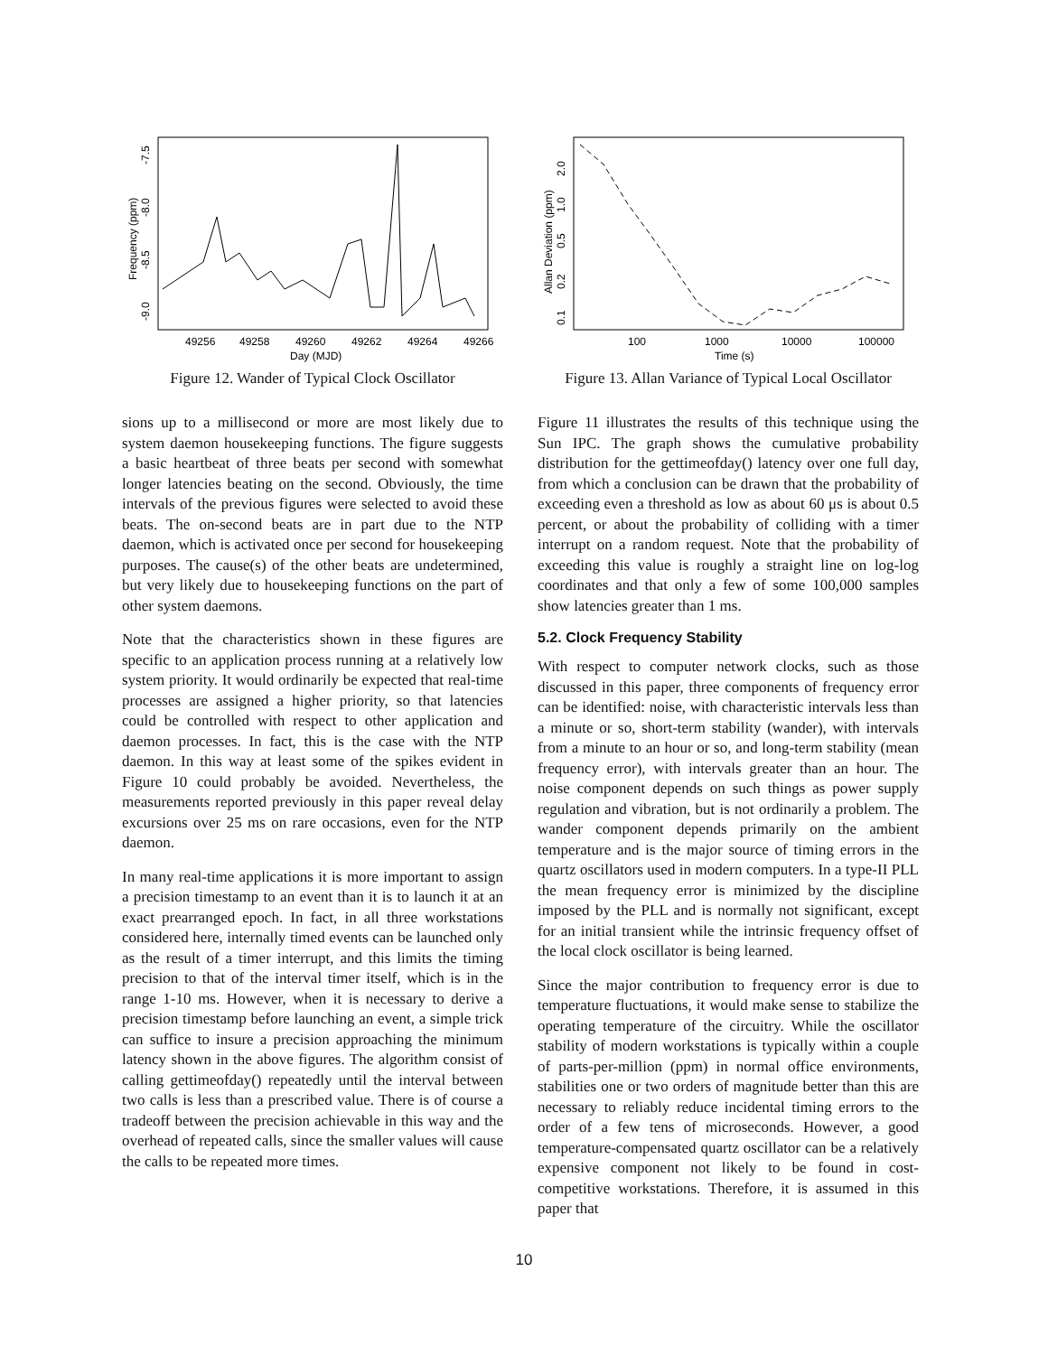49256
49258
49260
49262
49264
49266
Day (MJD)
Frequency (ppm)
-9.0
-8.5
-8.0
-7.5
Figure 12. Wander of Typical Clock Oscillator
sions up to a millisecond or more are most likely due to system daemon housekeeping functions. The figure suggests a basic heartbeat of three beats per second with somewhat longer latencies beating on the second. Obviously, the time intervals of the previous figures were selected to avoid these beats. The on-second beats are in part due to the NTP daemon, which is activated once per second for housekeeping purposes. The cause(s) of the other beats are undetermined, but very likely due to housekeeping functions on the part of other system daemons.
Note that the characteristics shown in these figures are specific to an application process running at a relatively low system priority. It would ordinarily be expected that real-time processes are assigned a higher priority, so that latencies could be controlled with respect to other application and daemon processes. In fact, this is the case with the NTP daemon. In this way at least some of the spikes evident in Figure 10 could probably be avoided. Nevertheless, the measurements reported previously in this paper reveal delay excursions over 25 ms on rare occasions, even for the NTP daemon.
In many real-time applications it is more important to assign a precision timestamp to an event than it is to launch it at an exact prearranged epoch. In fact, in all three workstations considered here, internally timed events can be launched only as the result of a timer interrupt, and this limits the timing precision to that of the interval timer itself, which is in the range 1-10 ms. However, when it is necessary to derive a precision timestamp before launching an event, a simple trick can suffice to insure a precision approaching the minimum latency shown in the above figures. The algorithm consist of calling gettimeofday() repeatedly until the interval between two calls is less than a prescribed value. There is of course a tradeoff between the precision achievable in this way and the overhead of repeated calls, since the smaller values will cause the calls to be repeated more times.
100
1000
10000
100000
Time (s)
Allan Deviation (ppm)
0.1
0.2
0.5
1.0
2.0
Figure 13. Allan Variance of Typical Local Oscillator
Figure 11 illustrates the results of this technique using the Sun IPC. The graph shows the cumulative probability distribution for the gettimeofday() latency over one full day, from which a conclusion can be drawn that the probability of exceeding even a threshold as low as about 60 μs is about 0.5 percent, or about the probability of colliding with a timer interrupt on a random request. Note that the probability of exceeding this value is roughly a straight line on log-log coordinates and that only a few of some 100,000 samples show latencies greater than 1 ms.
5.2. Clock Frequency Stability
With respect to computer network clocks, such as those discussed in this paper, three components of frequency error can be identified: noise, with characteristic intervals less than a minute or so, short-term stability (wander), with intervals from a minute to an hour or so, and long-term stability (mean frequency error), with intervals greater than an hour. The noise component depends on such things as power supply regulation and vibration, but is not ordinarily a problem. The wander component depends primarily on the ambient temperature and is the major source of timing errors in the quartz oscillators used in modern computers. In a type-II PLL the mean frequency error is minimized by the discipline imposed by the PLL and is normally not significant, except for an initial transient while the intrinsic frequency offset of the local clock oscillator is being learned.
Since the major contribution to frequency error is due to temperature fluctuations, it would make sense to stabilize the operating temperature of the circuitry. While the oscillator stability of modern workstations is typically within a couple of parts-per-million (ppm) in normal office environments, stabilities one or two orders of magnitude better than this are necessary to reliably reduce incidental timing errors to the order of a few tens of microseconds. However, a good temperature-compensated quartz oscillator can be a relatively expensive component not likely to be found in cost-competitive workstations. Therefore, it is assumed in this paper that
10